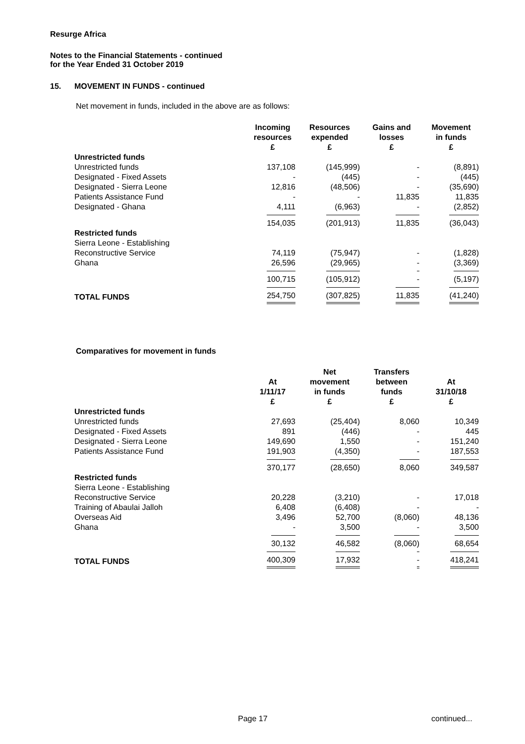Resurge Africa
Notes to the Financial Statements - continued
for the Year Ended 31 October 2019
15. MOVEMENT IN FUNDS - continued
Net movement in funds, included in the above are as follows:
| | Incoming resources £ | Resources expended £ | Gains and losses £ | Movement in funds £ |
| --- | --- | --- | --- | --- |
| Unrestricted funds | | | | |
| Unrestricted funds | 137,108 | (145,999) | - | (8,891) |
| Designated - Fixed Assets | - | (445) | - | (445) |
| Designated - Sierra Leone | 12,816 | (48,506) | - | (35,690) |
| Patients Assistance Fund | - | - | 11,835 | 11,835 |
| Designated - Ghana | 4,111 | (6,963) | - | (2,852) |
| | 154,035 | (201,913) | 11,835 | (36,043) |
| Restricted funds | | | | |
| Sierra Leone - Establishing | | | | |
| Reconstructive Service | 74,119 | (75,947) | - | (1,828) |
| Ghana | 26,596 | (29,965) | - | (3,369) |
| | 100,715 | (105,912) | - | (5,197) |
| TOTAL FUNDS | 254,750 | (307,825) | 11,835 | (41,240) |
Comparatives for movement in funds
| | At 1/11/17 £ | Net movement in funds £ | Transfers between funds £ | At 31/10/18 £ |
| --- | --- | --- | --- | --- |
| Unrestricted funds | | | | |
| Unrestricted funds | 27,693 | (25,404) | 8,060 | 10,349 |
| Designated - Fixed Assets | 891 | (446) | - | 445 |
| Designated - Sierra Leone | 149,690 | 1,550 | - | 151,240 |
| Patients Assistance Fund | 191,903 | (4,350) | - | 187,553 |
| | 370,177 | (28,650) | 8,060 | 349,587 |
| Restricted funds | | | | |
| Sierra Leone - Establishing | | | | |
| Reconstructive Service | 20,228 | (3,210) | - | 17,018 |
| Training of Abaulai Jalloh | 6,408 | (6,408) | - | - |
| Overseas Aid | 3,496 | 52,700 | (8,060) | 48,136 |
| Ghana | - | 3,500 | - | 3,500 |
| | 30,132 | 46,582 | (8,060) | 68,654 |
| TOTAL FUNDS | 400,309 | 17,932 | - | 418,241 |
Page 17 continued...